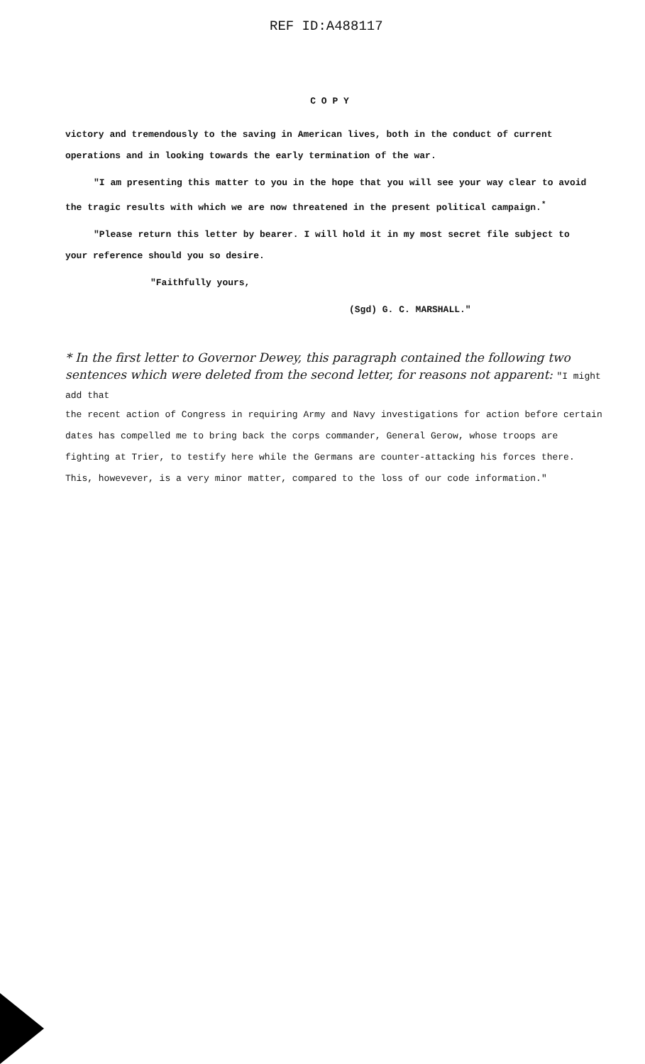REF ID:A488117
C O P Y
victory and tremendously to the saving in American lives, both in the conduct of current operations and in looking towards the early termination of the war.
"I am presenting this matter to you in the hope that you will see your way clear to avoid the tragic results with which we are now threatened in the present political campaign.<sup>*</sup>
"Please return this letter by bearer. I will hold it in my most secret file subject to your reference should you so desire.
"Faithfully yours,
(Sgd) G. C. MARSHALL."
* In the first letter to Governor Dewey, this paragraph contained the following two sentences which were deleted from the second letter, for reasons not apparent: "I might add that
the recent action of Congress in requiring Army and Navy investigations for action before certain dates has compelled me to bring back the corps commander, General Gerow, whose troops are fighting at Trier, to testify here while the Germans are counter-attacking his forces there. This, howevever, is a very minor matter, compared to the loss of our code information."